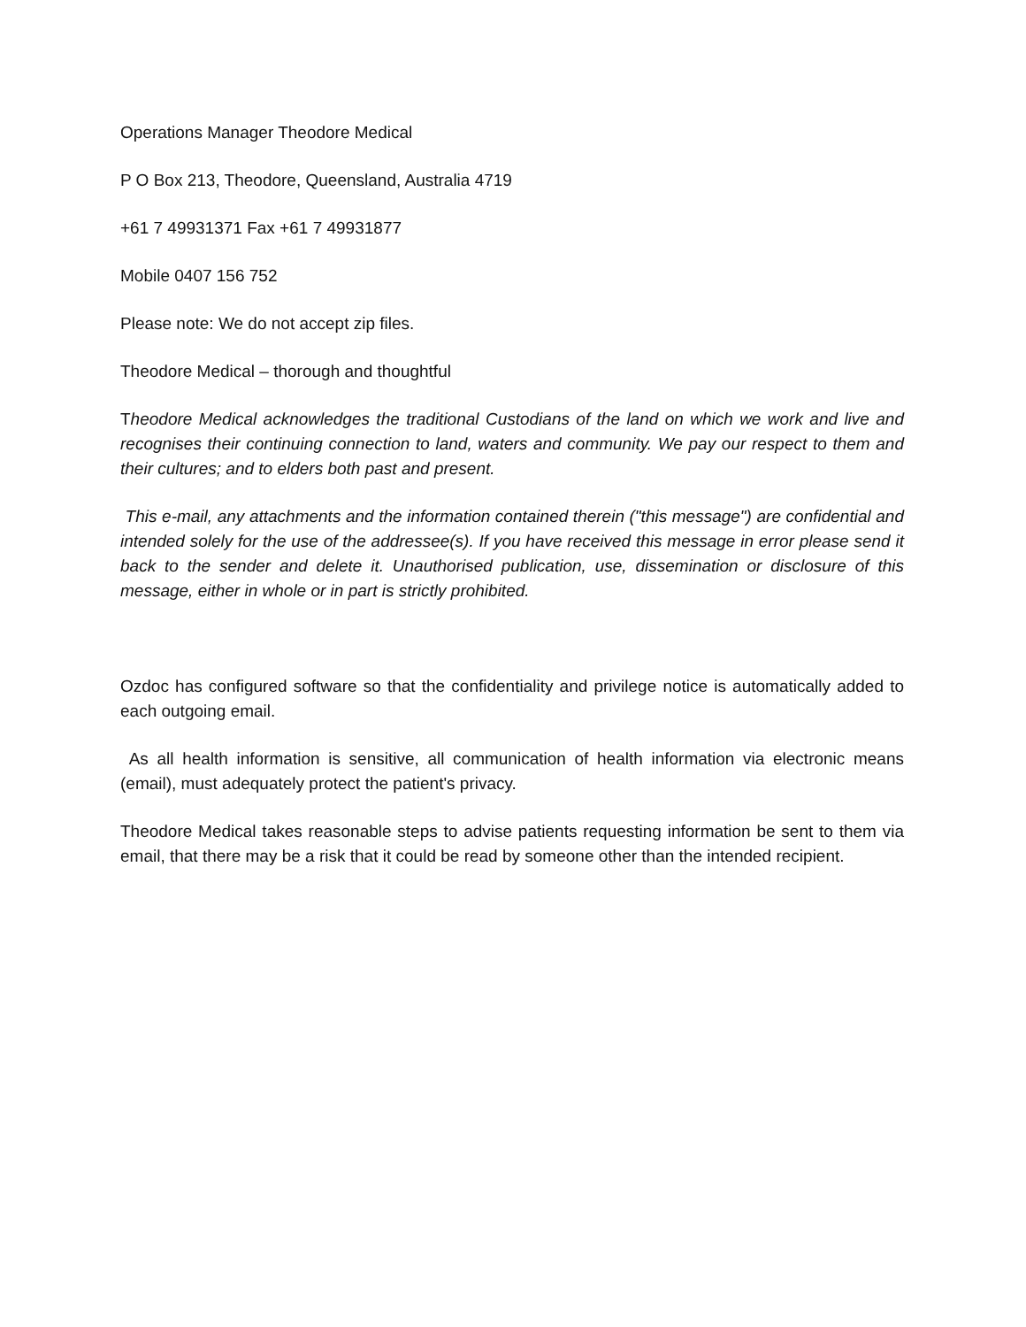Operations Manager Theodore Medical
P O Box 213, Theodore, Queensland, Australia 4719
+61 7 49931371 Fax +61 7 49931877
Mobile 0407 156 752
Please note: We do not accept zip files.
Theodore Medical – thorough and thoughtful
Theodore Medical acknowledges the traditional Custodians of the land on which we work and live and recognises their continuing connection to land, waters and community. We pay our respect to them and their cultures; and to elders both past and present.
This e-mail, any attachments and the information contained therein ("this message") are confidential and intended solely for the use of the addressee(s). If you have received this message in error please send it back to the sender and delete it. Unauthorised publication, use, dissemination or disclosure of this message, either in whole or in part is strictly prohibited.
Ozdoc has configured software so that the confidentiality and privilege notice is automatically added to each outgoing email.
As all health information is sensitive, all communication of health information via electronic means (email), must adequately protect the patient's privacy.
Theodore Medical takes reasonable steps to advise patients requesting information be sent to them via email, that there may be a risk that it could be read by someone other than the intended recipient.